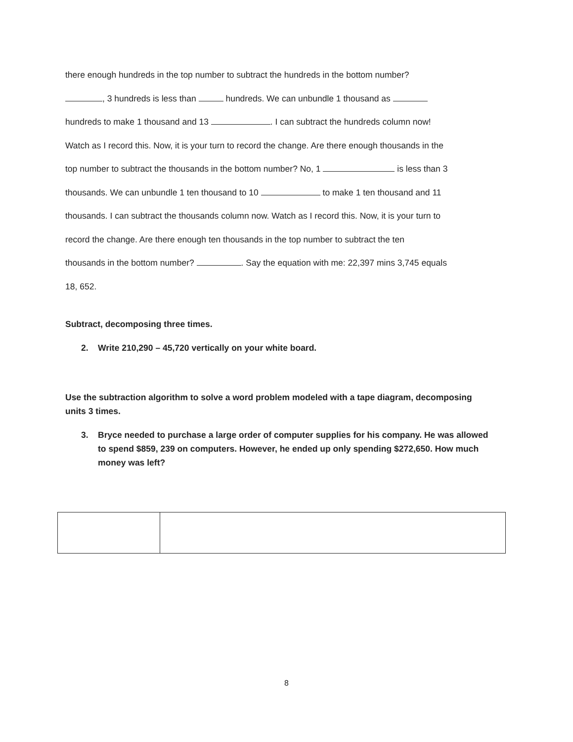there enough hundreds in the top number to subtract the hundreds in the bottom number?
, 3 hundreds is less than hundreds. We can unbundle 1 thousand as
hundreds to make 1 thousand and 13 . I can subtract the hundreds column now!
Watch as I record this. Now, it is your turn to record the change. Are there enough thousands in the
top number to subtract the thousands in the bottom number? No, 1 is less than 3
thousands. We can unbundle 1 ten thousand to 10 to make 1 ten thousand and 11
thousands. I can subtract the thousands column now. Watch as I record this. Now, it is your turn to
record the change. Are there enough ten thousands in the top number to subtract the ten
thousands in the bottom number? . Say the equation with me: 22,397 mins 3,745 equals
18, 652.
Subtract, decomposing three times.
2. Write 210,290 – 45,720 vertically on your white board.
Use the subtraction algorithm to solve a word problem modeled with a tape diagram, decomposing units 3 times.
3. Bryce needed to purchase a large order of computer supplies for his company. He was allowed to spend $859, 239 on computers. However, he ended up only spending $272,650. How much money was left?
8